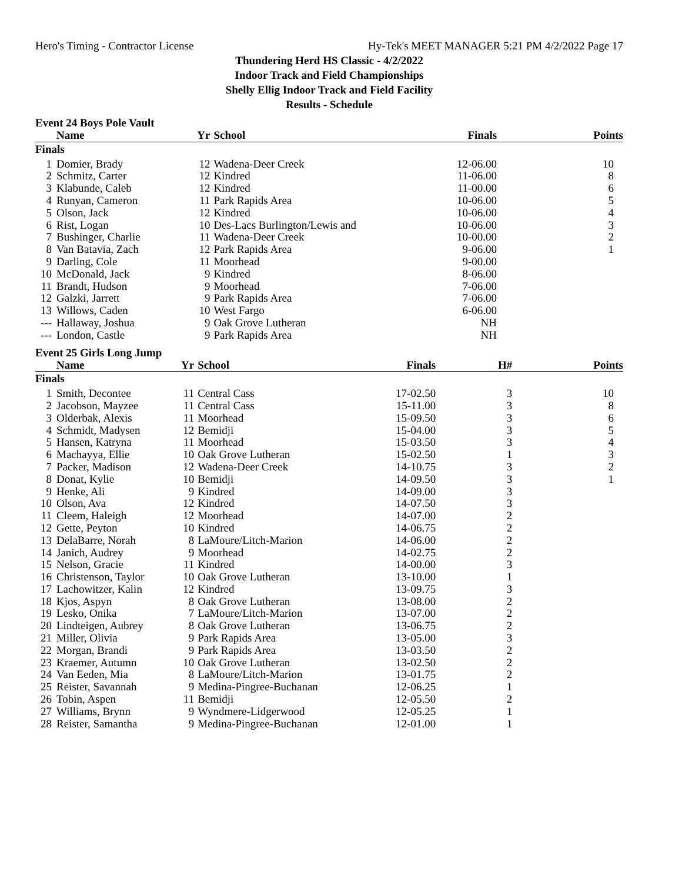Hero's Timing - Contractor License Hy-Tek's MEET MANAGER 5:21 PM 4/2/2022 Page 17
Thundering Herd HS Classic - 4/2/2022
Indoor Track and Field Championships
Shelly Ellig Indoor Track and Field Facility
Results - Schedule
Event 24 Boys Pole Vault
| | Name | Yr | School | Finals | | Points |
| --- | --- | --- | --- | --- | --- | --- |
| Finals | | | | | | |
| 1 | Domier, Brady | 12 | Wadena-Deer Creek | 12-06.00 | | 10 |
| 2 | Schmitz, Carter | 12 | Kindred | 11-06.00 | | 8 |
| 3 | Klabunde, Caleb | 12 | Kindred | 11-00.00 | | 6 |
| 4 | Runyan, Cameron | 11 | Park Rapids Area | 10-06.00 | | 5 |
| 5 | Olson, Jack | 12 | Kindred | 10-06.00 | | 4 |
| 6 | Rist, Logan | 10 | Des-Lacs Burlington/Lewis and | 10-06.00 | | 3 |
| 7 | Bushinger, Charlie | 11 | Wadena-Deer Creek | 10-00.00 | | 2 |
| 8 | Van Batavia, Zach | 12 | Park Rapids Area | 9-06.00 | | 1 |
| 9 | Darling, Cole | 11 | Moorhead | 9-00.00 | | |
| 10 | McDonald, Jack | 9 | Kindred | 8-06.00 | | |
| 11 | Brandt, Hudson | 9 | Moorhead | 7-06.00 | | |
| 12 | Galzki, Jarrett | 9 | Park Rapids Area | 7-06.00 | | |
| 13 | Willows, Caden | 10 | West Fargo | 6-06.00 | | |
| --- | Hallaway, Joshua | 9 | Oak Grove Lutheran | NH | | |
| --- | London, Castle | 9 | Park Rapids Area | NH | | |
Event 25 Girls Long Jump
| | Name | Yr | School | Finals | H# | Points |
| --- | --- | --- | --- | --- | --- | --- |
| Finals | | | | | | |
| 1 | Smith, Decontee | 11 | Central Cass | 17-02.50 | 3 | 10 |
| 2 | Jacobson, Mayzee | 11 | Central Cass | 15-11.00 | 3 | 8 |
| 3 | Olderbak, Alexis | 11 | Moorhead | 15-09.50 | 3 | 6 |
| 4 | Schmidt, Madysen | 12 | Bemidji | 15-04.00 | 3 | 5 |
| 5 | Hansen, Katryna | 11 | Moorhead | 15-03.50 | 3 | 4 |
| 6 | Machayya, Ellie | 10 | Oak Grove Lutheran | 15-02.50 | 1 | 3 |
| 7 | Packer, Madison | 12 | Wadena-Deer Creek | 14-10.75 | 3 | 2 |
| 8 | Donat, Kylie | 10 | Bemidji | 14-09.50 | 3 | 1 |
| 9 | Henke, Ali | 9 | Kindred | 14-09.00 | 3 | |
| 10 | Olson, Ava | 12 | Kindred | 14-07.50 | 3 | |
| 11 | Cleem, Haleigh | 12 | Moorhead | 14-07.00 | 2 | |
| 12 | Gette, Peyton | 10 | Kindred | 14-06.75 | 2 | |
| 13 | DelaBarre, Norah | 8 | LaMoure/Litch-Marion | 14-06.00 | 2 | |
| 14 | Janich, Audrey | 9 | Moorhead | 14-02.75 | 2 | |
| 15 | Nelson, Gracie | 11 | Kindred | 14-00.00 | 3 | |
| 16 | Christenson, Taylor | 10 | Oak Grove Lutheran | 13-10.00 | 1 | |
| 17 | Lachowitzer, Kalin | 12 | Kindred | 13-09.75 | 3 | |
| 18 | Kjos, Aspyn | 8 | Oak Grove Lutheran | 13-08.00 | 2 | |
| 19 | Lesko, Onika | 7 | LaMoure/Litch-Marion | 13-07.00 | 2 | |
| 20 | Lindteigen, Aubrey | 8 | Oak Grove Lutheran | 13-06.75 | 2 | |
| 21 | Miller, Olivia | 9 | Park Rapids Area | 13-05.00 | 3 | |
| 22 | Morgan, Brandi | 9 | Park Rapids Area | 13-03.50 | 2 | |
| 23 | Kraemer, Autumn | 10 | Oak Grove Lutheran | 13-02.50 | 2 | |
| 24 | Van Eeden, Mia | 8 | LaMoure/Litch-Marion | 13-01.75 | 2 | |
| 25 | Reister, Savannah | 9 | Medina-Pingree-Buchanan | 12-06.25 | 1 | |
| 26 | Tobin, Aspen | 11 | Bemidji | 12-05.50 | 2 | |
| 27 | Williams, Brynn | 9 | Wyndmere-Lidgerwood | 12-05.25 | 1 | |
| 28 | Reister, Samantha | 9 | Medina-Pingree-Buchanan | 12-01.00 | 1 | |